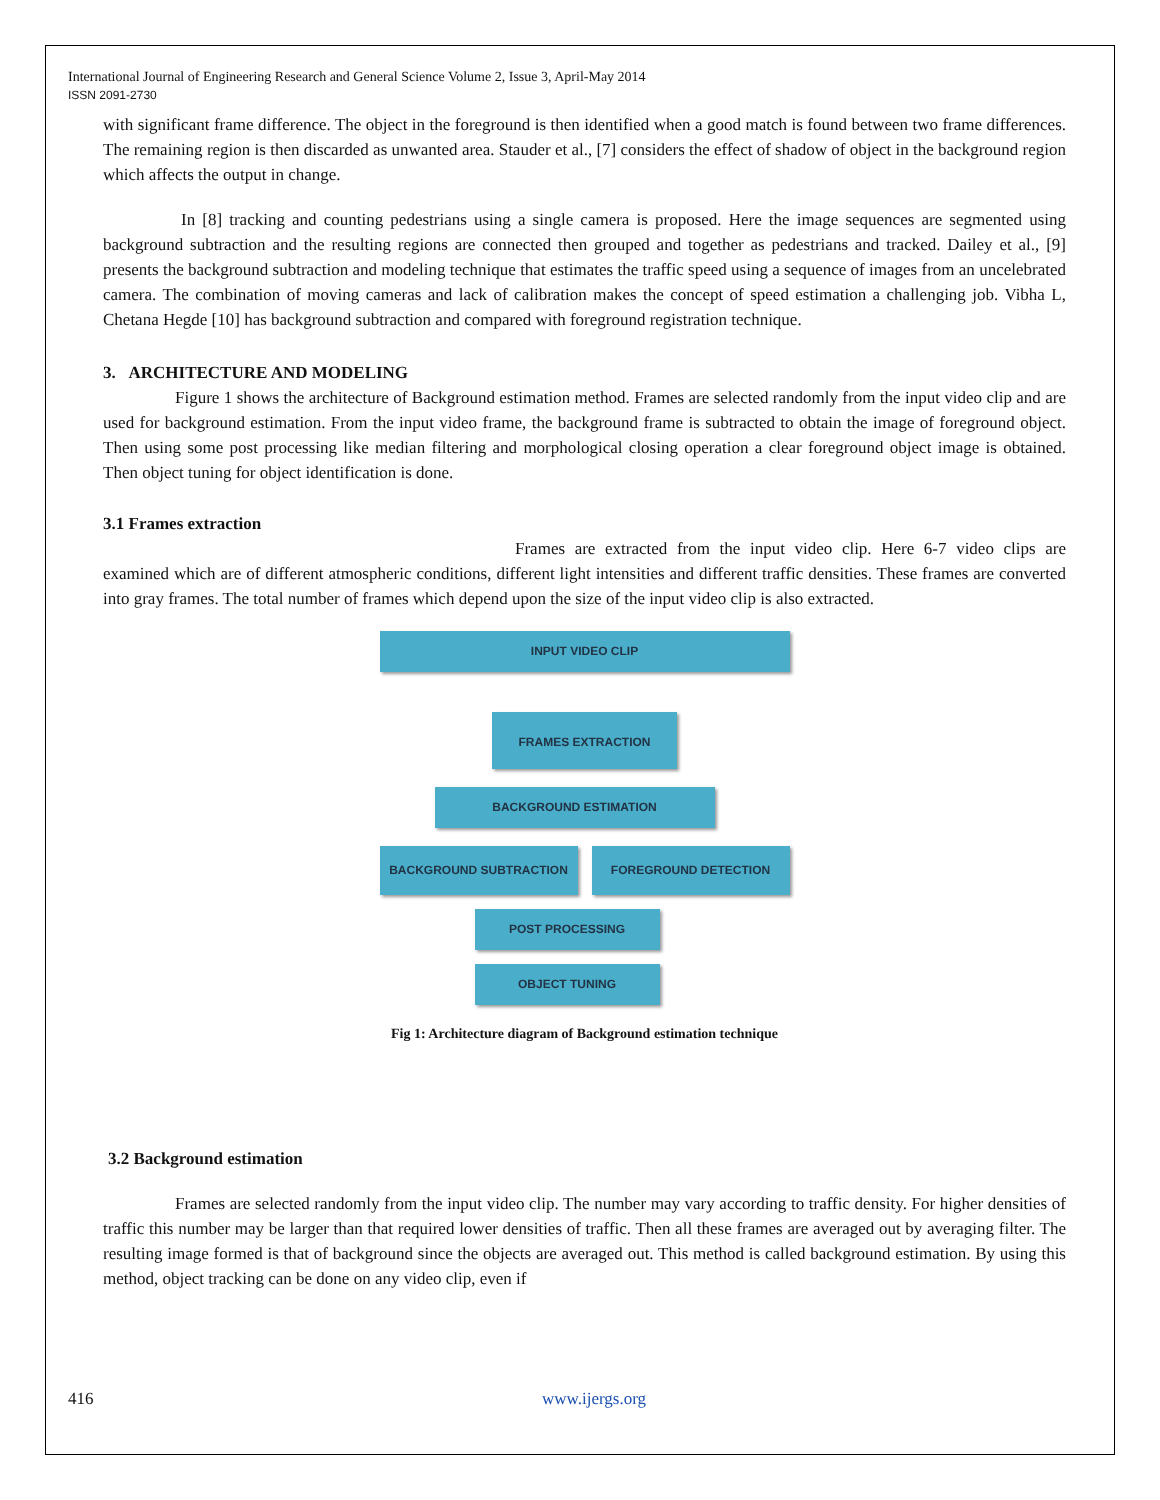International Journal of Engineering Research and General Science Volume 2, Issue 3, April-May 2014
ISSN 2091-2730
with significant frame difference. The object in the foreground is then identified when a good match is found between two frame differences. The remaining region is then discarded as unwanted area. Stauder et al., [7] considers the effect of shadow of object in the background region which affects the output in change.
In [8] tracking and counting pedestrians using a single camera is proposed. Here the image sequences are segmented using background subtraction and the resulting regions are connected then grouped and together as pedestrians and tracked. Dailey et al., [9] presents the background subtraction and modeling technique that estimates the traffic speed using a sequence of images from an uncelebrated camera. The combination of moving cameras and lack of calibration makes the concept of speed estimation a challenging job. Vibha L, Chetana Hegde [10] has background subtraction and compared with foreground registration technique.
3. ARCHITECTURE AND MODELING
Figure 1 shows the architecture of Background estimation method. Frames are selected randomly from the input video clip and are used for background estimation. From the input video frame, the background frame is subtracted to obtain the image of foreground object. Then using some post processing like median filtering and morphological closing operation a clear foreground object image is obtained. Then object tuning for object identification is done.
3.1 Frames extraction
Frames are extracted from the input video clip. Here 6-7 video clips are examined which are of different atmospheric conditions, different light intensities and different traffic densities. These frames are converted into gray frames. The total number of frames which depend upon the size of the input video clip is also extracted.
INPUT VIDEO CLIP
FRAMES EXTRACTION
BACKGROUND ESTIMATION
BACKGROUND SUBTRACTION FOREGROUND DETECTION
POST PROCESSING
OBJECT TUNING
Fig 1: Architecture diagram of Background estimation technique
3.2 Background estimation
Frames are selected randomly from the input video clip. The number may vary according to traffic density. For higher densities of traffic this number may be larger than that required lower densities of traffic. Then all these frames are averaged out by averaging filter. The resulting image formed is that of background since the objects are averaged out. This method is called background estimation. By using this method, object tracking can be done on any video clip, even if
416 www.ijergs.org